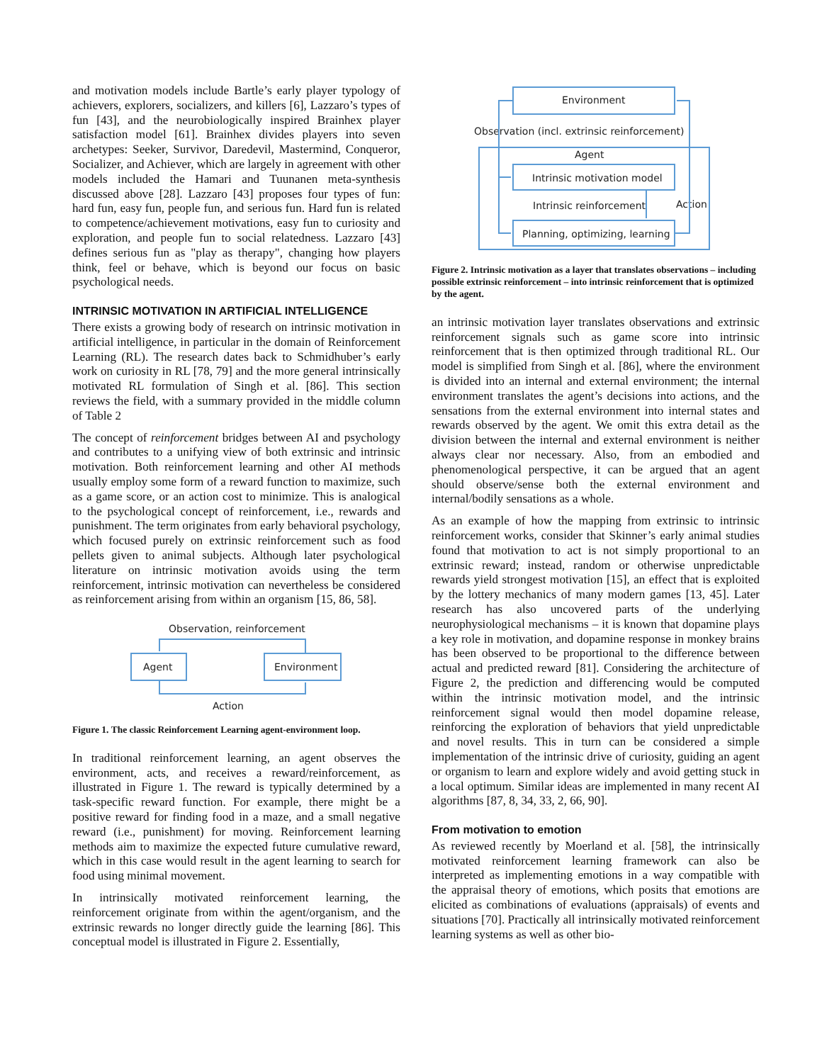and motivation models include Bartle’s early player typology of achievers, explorers, socializers, and killers [6], Lazzaro’s types of fun [43], and the neurobiologically inspired Brainhex player satisfaction model [61]. Brainhex divides players into seven archetypes: Seeker, Survivor, Daredevil, Mastermind, Conqueror, Socializer, and Achiever, which are largely in agreement with other models included the Hamari and Tuunanen meta-synthesis discussed above [28]. Lazzaro [43] proposes four types of fun: hard fun, easy fun, people fun, and serious fun. Hard fun is related to competence/achievement motivations, easy fun to curiosity and exploration, and people fun to social relatedness. Lazzaro [43] defines serious fun as "play as therapy", changing how players think, feel or behave, which is beyond our focus on basic psychological needs.
INTRINSIC MOTIVATION IN ARTIFICIAL INTELLIGENCE
There exists a growing body of research on intrinsic motivation in artificial intelligence, in particular in the domain of Reinforcement Learning (RL). The research dates back to Schmidhuber’s early work on curiosity in RL [78, 79] and the more general intrinsically motivated RL formulation of Singh et al. [86]. This section reviews the field, with a summary provided in the middle column of Table 2
The concept of reinforcement bridges between AI and psychology and contributes to a unifying view of both extrinsic and intrinsic motivation. Both reinforcement learning and other AI methods usually employ some form of a reward function to maximize, such as a game score, or an action cost to minimize. This is analogical to the psychological concept of reinforcement, i.e., rewards and punishment. The term originates from early behavioral psychology, which focused purely on extrinsic reinforcement such as food pellets given to animal subjects. Although later psychological literature on intrinsic motivation avoids using the term reinforcement, intrinsic motivation can nevertheless be considered as reinforcement arising from within an organism [15, 86, 58].
Observation, reinforcement
Agent
Environment
Action
Figure 1. The classic Reinforcement Learning agent-environment loop.
In traditional reinforcement learning, an agent observes the environment, acts, and receives a reward/reinforcement, as illustrated in Figure 1. The reward is typically determined by a task-specific reward function. For example, there might be a positive reward for finding food in a maze, and a small negative reward (i.e., punishment) for moving. Reinforcement learning methods aim to maximize the expected future cumulative reward, which in this case would result in the agent learning to search for food using minimal movement.
In intrinsically motivated reinforcement learning, the reinforcement originate from within the agent/organism, and the extrinsic rewards no longer directly guide the learning [86]. This conceptual model is illustrated in Figure 2. Essentially,
Environment
Observation (incl. extrinsic reinforcement)
Agent
Intrinsic motivation model
Intrinsic reinforcement
Action
Planning, optimizing, learning
Figure 2. Intrinsic motivation as a layer that translates observations – including possible extrinsic reinforcement – into intrinsic reinforcement that is optimized by the agent.
an intrinsic motivation layer translates observations and extrinsic reinforcement signals such as game score into intrinsic reinforcement that is then optimized through traditional RL. Our model is simplified from Singh et al. [86], where the environment is divided into an internal and external environment; the internal environment translates the agent’s decisions into actions, and the sensations from the external environment into internal states and rewards observed by the agent. We omit this extra detail as the division between the internal and external environment is neither always clear nor necessary. Also, from an embodied and phenomenological perspective, it can be argued that an agent should observe/sense both the external environment and internal/bodily sensations as a whole.
As an example of how the mapping from extrinsic to intrinsic reinforcement works, consider that Skinner’s early animal studies found that motivation to act is not simply proportional to an extrinsic reward; instead, random or otherwise unpredictable rewards yield strongest motivation [15], an effect that is exploited by the lottery mechanics of many modern games [13, 45]. Later research has also uncovered parts of the underlying neurophysiological mechanisms – it is known that dopamine plays a key role in motivation, and dopamine response in monkey brains has been observed to be proportional to the difference between actual and predicted reward [81]. Considering the architecture of Figure 2, the prediction and differencing would be computed within the intrinsic motivation model, and the intrinsic reinforcement signal would then model dopamine release, reinforcing the exploration of behaviors that yield unpredictable and novel results. This in turn can be considered a simple implementation of the intrinsic drive of curiosity, guiding an agent or organism to learn and explore widely and avoid getting stuck in a local optimum. Similar ideas are implemented in many recent AI algorithms [87, 8, 34, 33, 2, 66, 90].
From motivation to emotion
As reviewed recently by Moerland et al. [58], the intrinsically motivated reinforcement learning framework can also be interpreted as implementing emotions in a way compatible with the appraisal theory of emotions, which posits that emotions are elicited as combinations of evaluations (appraisals) of events and situations [70]. Practically all intrinsically motivated reinforcement learning systems as well as other bio-